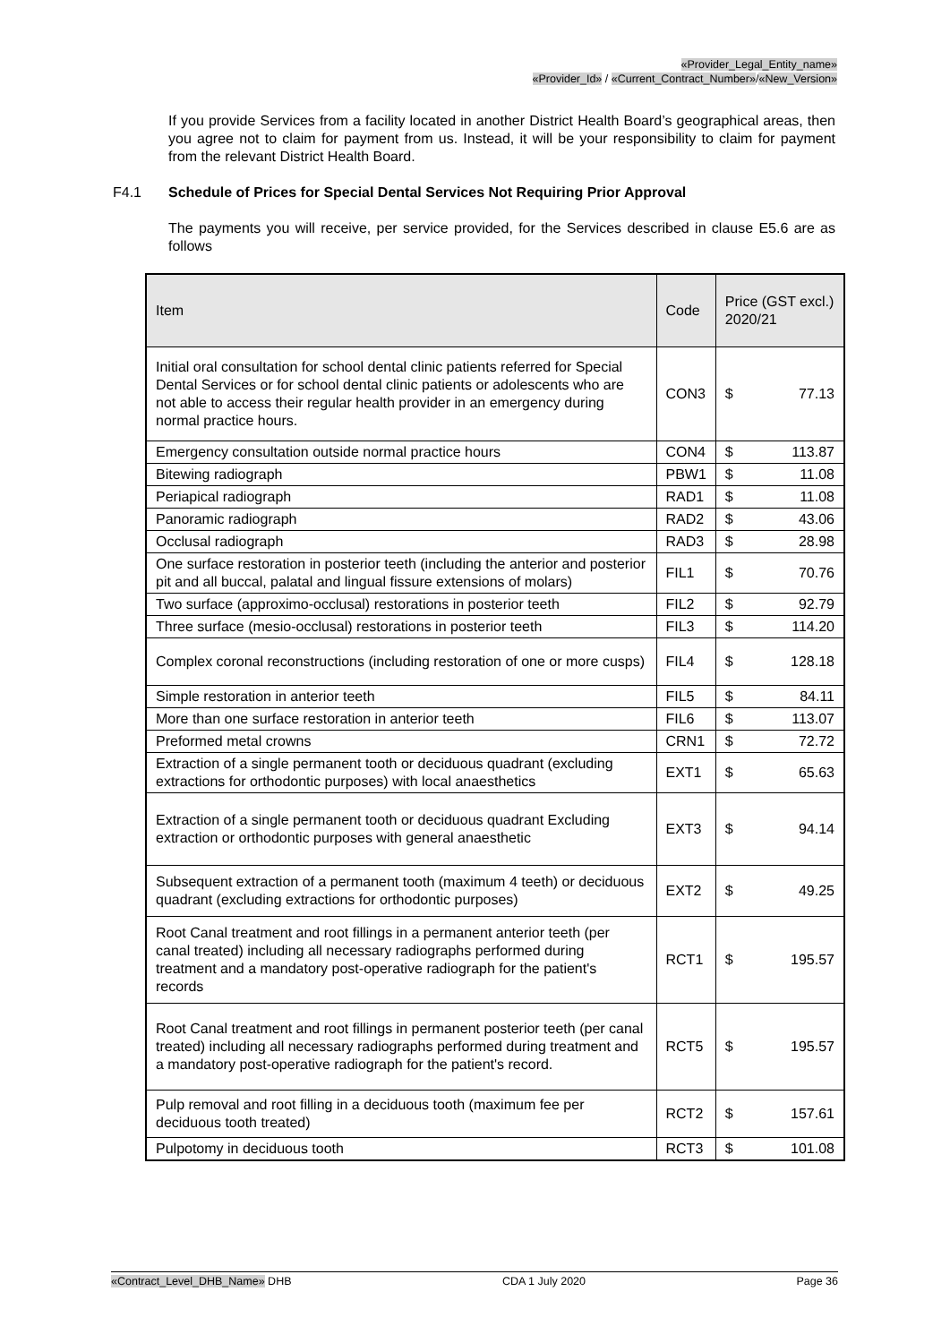«Provider_Legal_Entity_name»
«Provider_Id» / «Current_Contract_Number»/«New_Version»
If you provide Services from a facility located in another District Health Board’s geographical areas, then you agree not to claim for payment from us. Instead, it will be your responsibility to claim for payment from the relevant District Health Board.
F4.1 Schedule of Prices for Special Dental Services Not Requiring Prior Approval
The payments you will receive, per service provided, for the Services described in clause E5.6 are as follows
| Item | Code | Price (GST excl.) 2020/21 | |
| --- | --- | --- | --- |
| Initial oral consultation for school dental clinic patients referred for Special Dental Services or for school dental clinic patients or adolescents who are not able to access their regular health provider in an emergency during normal practice hours. | CON3 | $ | 77.13 |
| Emergency consultation outside normal practice hours | CON4 | $ | 113.87 |
| Bitewing radiograph | PBW1 | $ | 11.08 |
| Periapical radiograph | RAD1 | $ | 11.08 |
| Panoramic radiograph | RAD2 | $ | 43.06 |
| Occlusal radiograph | RAD3 | $ | 28.98 |
| One surface restoration in posterior teeth (including the anterior and posterior pit and all buccal, palatal and lingual fissure extensions of molars) | FIL1 | $ | 70.76 |
| Two surface (approximo-occlusal) restorations in posterior teeth | FIL2 | $ | 92.79 |
| Three surface (mesio-occlusal) restorations in posterior teeth | FIL3 | $ | 114.20 |
| Complex coronal reconstructions (including restoration of one or more cusps) | FIL4 | $ | 128.18 |
| Simple restoration in anterior teeth | FIL5 | $ | 84.11 |
| More than one surface restoration in anterior teeth | FIL6 | $ | 113.07 |
| Preformed metal crowns | CRN1 | $ | 72.72 |
| Extraction of a single permanent tooth or deciduous quadrant (excluding extractions for orthodontic purposes) with local anaesthetics | EXT1 | $ | 65.63 |
| Extraction of a single permanent tooth or deciduous quadrant Excluding extraction or orthodontic purposes with general anaesthetic | EXT3 | $ | 94.14 |
| Subsequent extraction of a permanent tooth (maximum 4 teeth) or deciduous quadrant (excluding extractions for orthodontic purposes) | EXT2 | $ | 49.25 |
| Root Canal treatment and root fillings in a permanent anterior teeth (per canal treated) including all necessary radiographs performed during treatment and a mandatory post-operative radiograph for the patient's records | RCT1 | $ | 195.57 |
| Root Canal treatment and root fillings in permanent posterior teeth (per canal treated) including all necessary radiographs performed during treatment and a mandatory post-operative radiograph for the patient's record. | RCT5 | $ | 195.57 |
| Pulp removal and root filling in a deciduous tooth (maximum fee per deciduous tooth treated) | RCT2 | $ | 157.61 |
| Pulpotomy in deciduous tooth | RCT3 | $ | 101.08 |
«Contract_Level_DHB_Name» DHB CDA 1 July 2020 Page 36